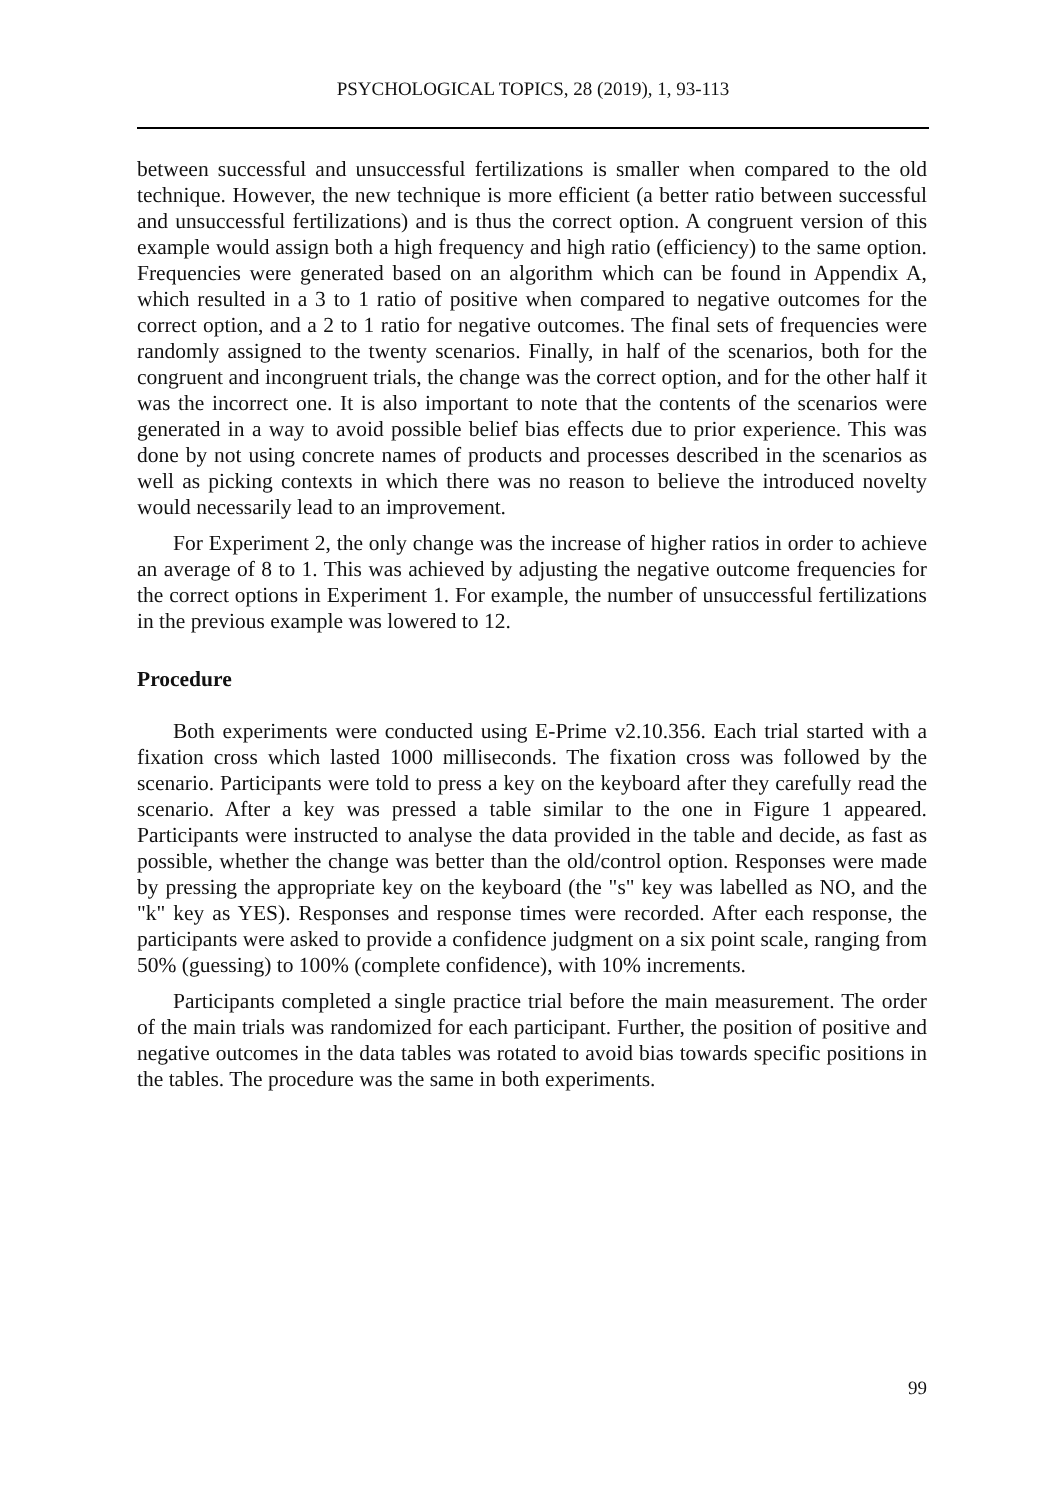PSYCHOLOGICAL TOPICS, 28 (2019), 1, 93-113
between successful and unsuccessful fertilizations is smaller when compared to the old technique. However, the new technique is more efficient (a better ratio between successful and unsuccessful fertilizations) and is thus the correct option. A congruent version of this example would assign both a high frequency and high ratio (efficiency) to the same option. Frequencies were generated based on an algorithm which can be found in Appendix A, which resulted in a 3 to 1 ratio of positive when compared to negative outcomes for the correct option, and a 2 to 1 ratio for negative outcomes. The final sets of frequencies were randomly assigned to the twenty scenarios. Finally, in half of the scenarios, both for the congruent and incongruent trials, the change was the correct option, and for the other half it was the incorrect one. It is also important to note that the contents of the scenarios were generated in a way to avoid possible belief bias effects due to prior experience. This was done by not using concrete names of products and processes described in the scenarios as well as picking contexts in which there was no reason to believe the introduced novelty would necessarily lead to an improvement.
For Experiment 2, the only change was the increase of higher ratios in order to achieve an average of 8 to 1. This was achieved by adjusting the negative outcome frequencies for the correct options in Experiment 1. For example, the number of unsuccessful fertilizations in the previous example was lowered to 12.
Procedure
Both experiments were conducted using E-Prime v2.10.356. Each trial started with a fixation cross which lasted 1000 milliseconds. The fixation cross was followed by the scenario. Participants were told to press a key on the keyboard after they carefully read the scenario. After a key was pressed a table similar to the one in Figure 1 appeared. Participants were instructed to analyse the data provided in the table and decide, as fast as possible, whether the change was better than the old/control option. Responses were made by pressing the appropriate key on the keyboard (the "s" key was labelled as NO, and the "k" key as YES). Responses and response times were recorded. After each response, the participants were asked to provide a confidence judgment on a six point scale, ranging from 50% (guessing) to 100% (complete confidence), with 10% increments.
Participants completed a single practice trial before the main measurement. The order of the main trials was randomized for each participant. Further, the position of positive and negative outcomes in the data tables was rotated to avoid bias towards specific positions in the tables. The procedure was the same in both experiments.
99